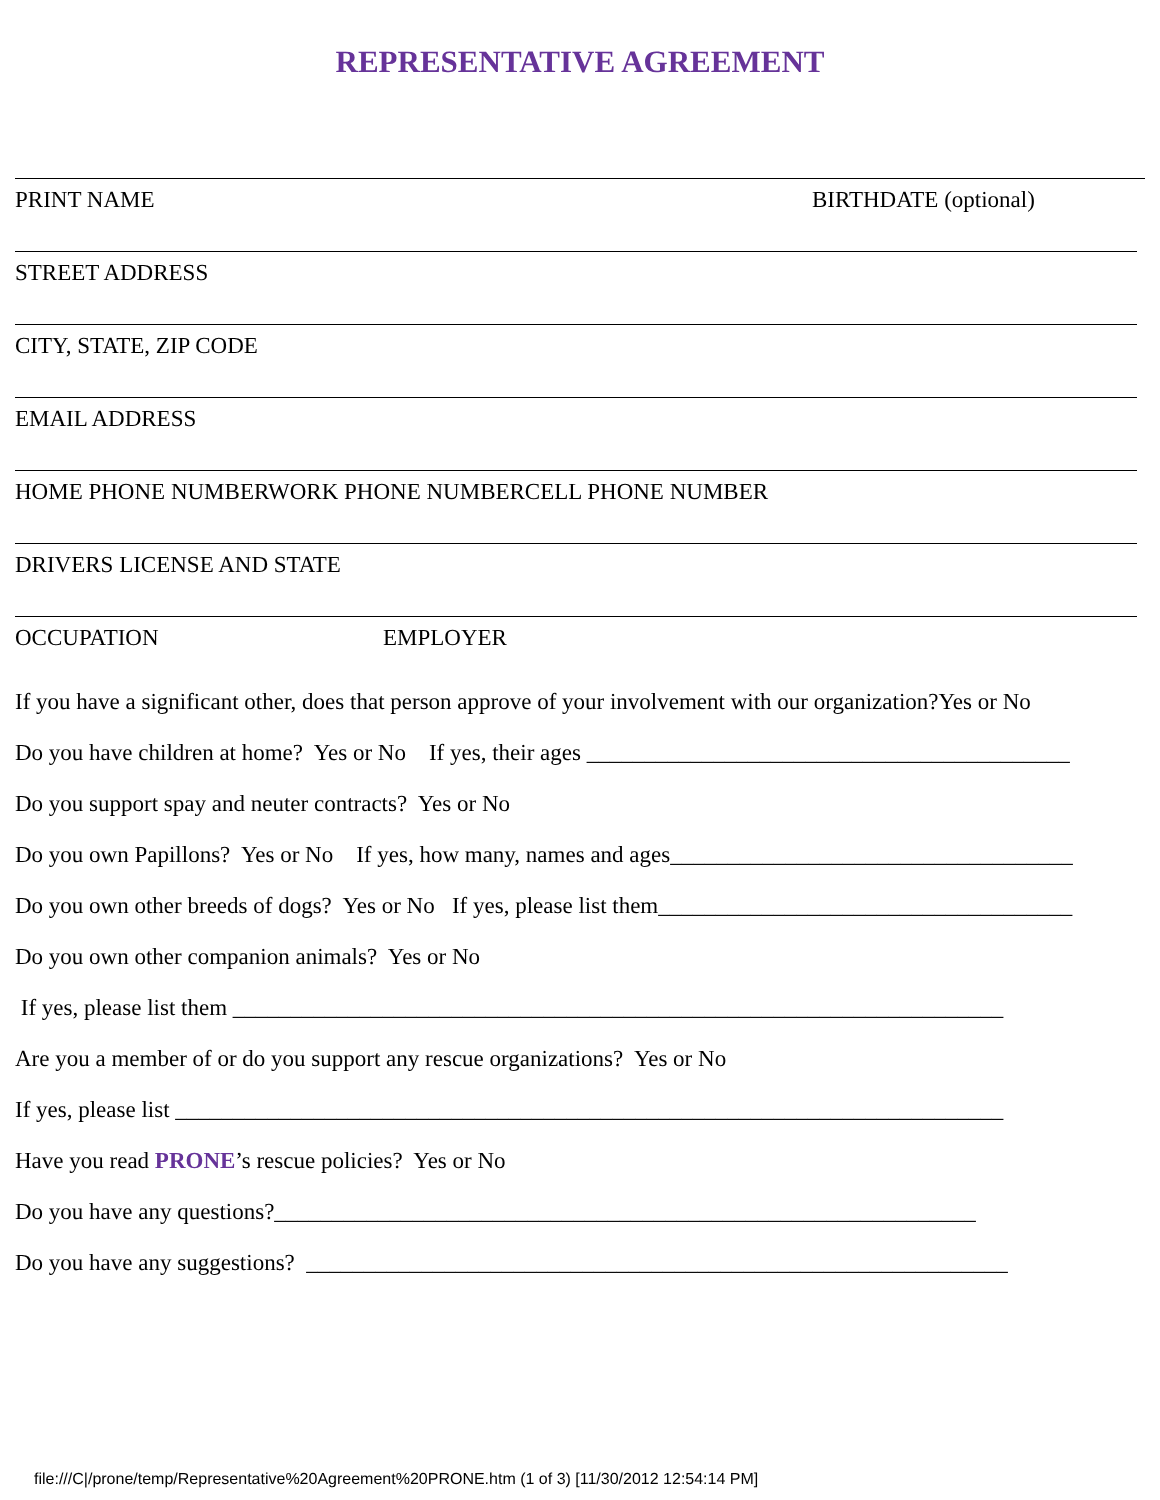REPRESENTATIVE AGREEMENT
PRINT NAME BIRTHDATE (optional)
STREET ADDRESS
CITY, STATE, ZIP CODE
EMAIL ADDRESS
HOME PHONE NUMBERWORK PHONE NUMBERCELL PHONE NUMBER
DRIVERS LICENSE AND STATE
OCCUPATION EMPLOYER
If you have a significant other, does that person approve of your involvement with our organization?Yes or No
Do you have children at home? Yes or No If yes, their ages __________________________________________
Do you support spay and neuter contracts? Yes or No
Do you own Papillons? Yes or No If yes, how many, names and ages___________________________________
Do you own other breeds of dogs? Yes or No If yes, please list them____________________________________
Do you own other companion animals? Yes or No
If yes, please list them ___________________________________________________________________
Are you a member of or do you support any rescue organizations? Yes or No
If yes, please list ________________________________________________________________________
Have you read PRONE’s rescue policies? Yes or No
Do you have any questions?_____________________________________________________________
Do you have any suggestions? _____________________________________________________________
file:///C|/prone/temp/Representative%20Agreement%20PRONE.htm (1 of 3) [11/30/2012 12:54:14 PM]